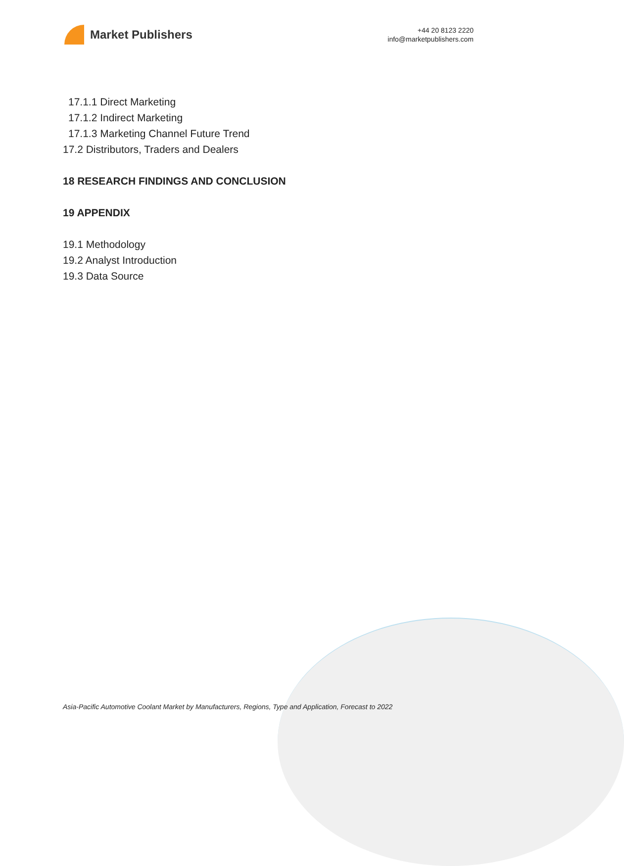Market Publishers
+44 20 8123 2220
info@marketpublishers.com
17.1.1 Direct Marketing
17.1.2 Indirect Marketing
17.1.3 Marketing Channel Future Trend
17.2 Distributors, Traders and Dealers
18 RESEARCH FINDINGS AND CONCLUSION
19 APPENDIX
19.1 Methodology
19.2 Analyst Introduction
19.3 Data Source
Asia-Pacific Automotive Coolant Market by Manufacturers, Regions, Type and Application, Forecast to 2022